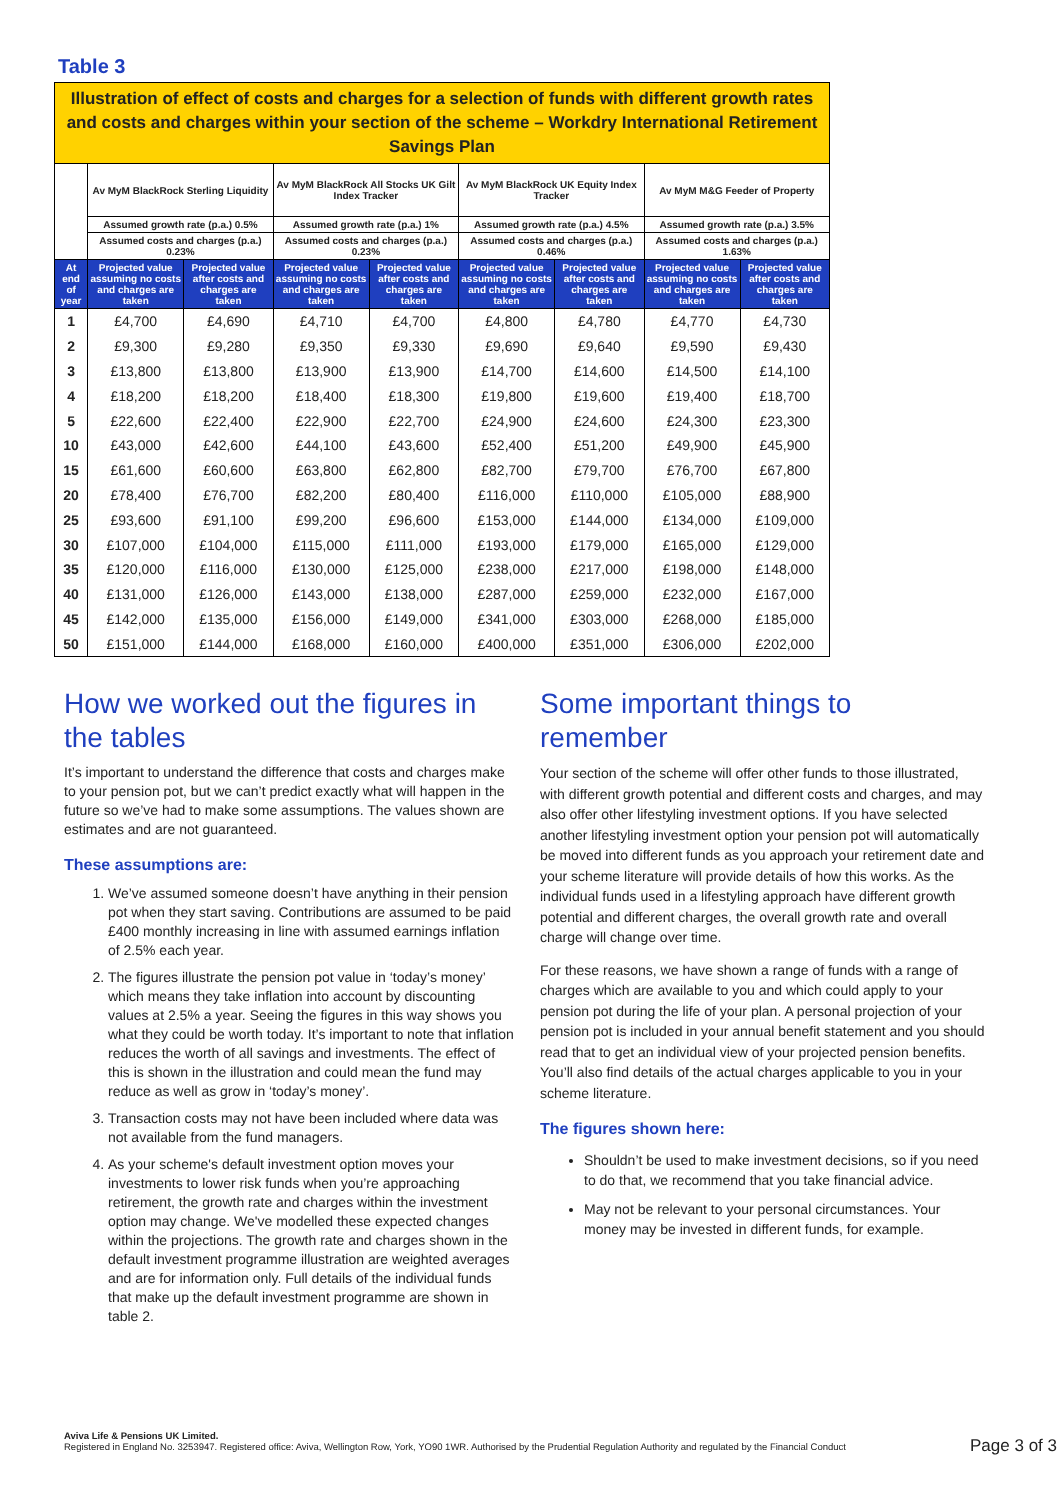Table 3
| Illustration of effect of costs and charges for a selection of funds with different growth rates and costs and charges within your section of the scheme – Workdry International Retirement Savings Plan | | | | | | | | |
| | Av MyM BlackRock Sterling Liquidity | | Av MyM BlackRock All Stocks UK Gilt Index Tracker | | Av MyM BlackRock UK Equity Index Tracker | | Av MyM M&G Feeder of Property | |
| | Assumed growth rate (p.a.) 0.5% | | Assumed growth rate (p.a.) 1% | | Assumed growth rate (p.a.) 4.5% | | Assumed growth rate (p.a.) 3.5% | |
| | Assumed costs and charges (p.a.) 0.23% | | Assumed costs and charges (p.a.) 0.23% | | Assumed costs and charges (p.a.) 0.46% | | Assumed costs and charges (p.a.) 1.63% | |
| At end of year | Projected value assuming no costs and charges are taken | Projected value after costs and charges are taken | Projected value assuming no costs and charges are taken | Projected value after costs and charges are taken | Projected value assuming no costs and charges are taken | Projected value after costs and charges are taken | Projected value assuming no costs and charges are taken | Projected value after costs and charges are taken |
| 1 | £4,700 | £4,690 | £4,710 | £4,700 | £4,800 | £4,780 | £4,770 | £4,730 |
| 2 | £9,300 | £9,280 | £9,350 | £9,330 | £9,690 | £9,640 | £9,590 | £9,430 |
| 3 | £13,800 | £13,800 | £13,900 | £13,900 | £14,700 | £14,600 | £14,500 | £14,100 |
| 4 | £18,200 | £18,200 | £18,400 | £18,300 | £19,800 | £19,600 | £19,400 | £18,700 |
| 5 | £22,600 | £22,400 | £22,900 | £22,700 | £24,900 | £24,600 | £24,300 | £23,300 |
| 10 | £43,000 | £42,600 | £44,100 | £43,600 | £52,400 | £51,200 | £49,900 | £45,900 |
| 15 | £61,600 | £60,600 | £63,800 | £62,800 | £82,700 | £79,700 | £76,700 | £67,800 |
| 20 | £78,400 | £76,700 | £82,200 | £80,400 | £116,000 | £110,000 | £105,000 | £88,900 |
| 25 | £93,600 | £91,100 | £99,200 | £96,600 | £153,000 | £144,000 | £134,000 | £109,000 |
| 30 | £107,000 | £104,000 | £115,000 | £111,000 | £193,000 | £179,000 | £165,000 | £129,000 |
| 35 | £120,000 | £116,000 | £130,000 | £125,000 | £238,000 | £217,000 | £198,000 | £148,000 |
| 40 | £131,000 | £126,000 | £143,000 | £138,000 | £287,000 | £259,000 | £232,000 | £167,000 |
| 45 | £142,000 | £135,000 | £156,000 | £149,000 | £341,000 | £303,000 | £268,000 | £185,000 |
| 50 | £151,000 | £144,000 | £168,000 | £160,000 | £400,000 | £351,000 | £306,000 | £202,000 |
How we worked out the figures in the tables
It’s important to understand the difference that costs and charges make to your pension pot, but we can’t predict exactly what will happen in the future so we’ve had to make some assumptions. The values shown are estimates and are not guaranteed.
These assumptions are:
1. We’ve assumed someone doesn’t have anything in their pension pot when they start saving. Contributions are assumed to be paid £400 monthly increasing in line with assumed earnings inflation of 2.5% each year.
2. The figures illustrate the pension pot value in ‘today’s money’ which means they take inflation into account by discounting values at 2.5% a year. Seeing the figures in this way shows you what they could be worth today. It’s important to note that inflation reduces the worth of all savings and investments. The effect of this is shown in the illustration and could mean the fund may reduce as well as grow in ‘today’s money’.
3. Transaction costs may not have been included where data was not available from the fund managers.
4. As your scheme's default investment option moves your investments to lower risk funds when you’re approaching retirement, the growth rate and charges within the investment option may change. We've modelled these expected changes within the projections. The growth rate and charges shown in the default investment programme illustration are weighted averages and are for information only. Full details of the individual funds that make up the default investment programme are shown in table 2.
Some important things to remember
Your section of the scheme will offer other funds to those illustrated, with different growth potential and different costs and charges, and may also offer other lifestyling investment options. If you have selected another lifestyling investment option your pension pot will automatically be moved into different funds as you approach your retirement date and your scheme literature will provide details of how this works. As the individual funds used in a lifestyling approach have different growth potential and different charges, the overall growth rate and overall charge will change over time.
For these reasons, we have shown a range of funds with a range of charges which are available to you and which could apply to your pension pot during the life of your plan. A personal projection of your pension pot is included in your annual benefit statement and you should read that to get an individual view of your projected pension benefits. You’ll also find details of the actual charges applicable to you in your scheme literature.
The figures shown here:
Shouldn’t be used to make investment decisions, so if you need to do that, we recommend that you take financial advice.
May not be relevant to your personal circumstances. Your money may be invested in different funds, for example.
Aviva Life & Pensions UK Limited.
Registered in England No. 3253947. Registered office: Aviva, Wellington Row, York, YO90 1WR. Authorised by the Prudential Regulation Authority and regulated by the Financial Conduct
Page 3 of 3